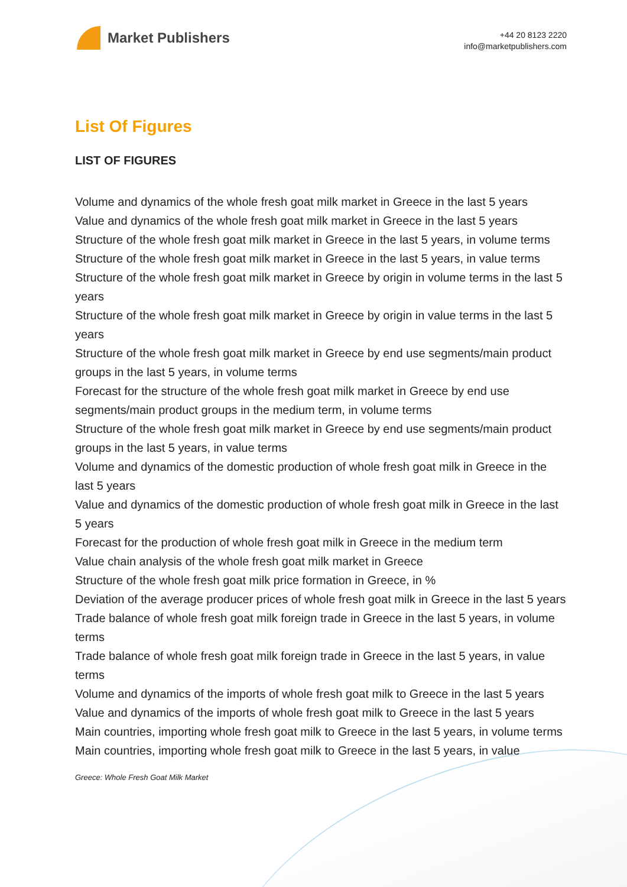Market Publishers
+44 20 8123 2220
info@marketpublishers.com
List Of Figures
LIST OF FIGURES
Volume and dynamics of the whole fresh goat milk market in Greece in the last 5 years
Value and dynamics of the whole fresh goat milk market in Greece in the last 5 years
Structure of the whole fresh goat milk market in Greece in the last 5 years, in volume terms
Structure of the whole fresh goat milk market in Greece in the last 5 years, in value terms
Structure of the whole fresh goat milk market in Greece by origin in volume terms in the last 5 years
Structure of the whole fresh goat milk market in Greece by origin in value terms in the last 5 years
Structure of the whole fresh goat milk market in Greece by end use segments/main product groups in the last 5 years, in volume terms
Forecast for the structure of the whole fresh goat milk market in Greece by end use segments/main product groups in the medium term, in volume terms
Structure of the whole fresh goat milk market in Greece by end use segments/main product groups in the last 5 years, in value terms
Volume and dynamics of the domestic production of whole fresh goat milk in Greece in the last 5 years
Value and dynamics of the domestic production of whole fresh goat milk in Greece in the last 5 years
Forecast for the production of whole fresh goat milk in Greece in the medium term
Value chain analysis of the whole fresh goat milk market in Greece
Structure of the whole fresh goat milk price formation in Greece, in %
Deviation of the average producer prices of whole fresh goat milk in Greece in the last 5 years
Trade balance of whole fresh goat milk foreign trade in Greece in the last 5 years, in volume terms
Trade balance of whole fresh goat milk foreign trade in Greece in the last 5 years, in value terms
Volume and dynamics of the imports of whole fresh goat milk to Greece in the last 5 years
Value and dynamics of the imports of whole fresh goat milk to Greece in the last 5 years
Main countries, importing whole fresh goat milk to Greece in the last 5 years, in volume terms
Main countries, importing whole fresh goat milk to Greece in the last 5 years, in value
Greece: Whole Fresh Goat Milk Market